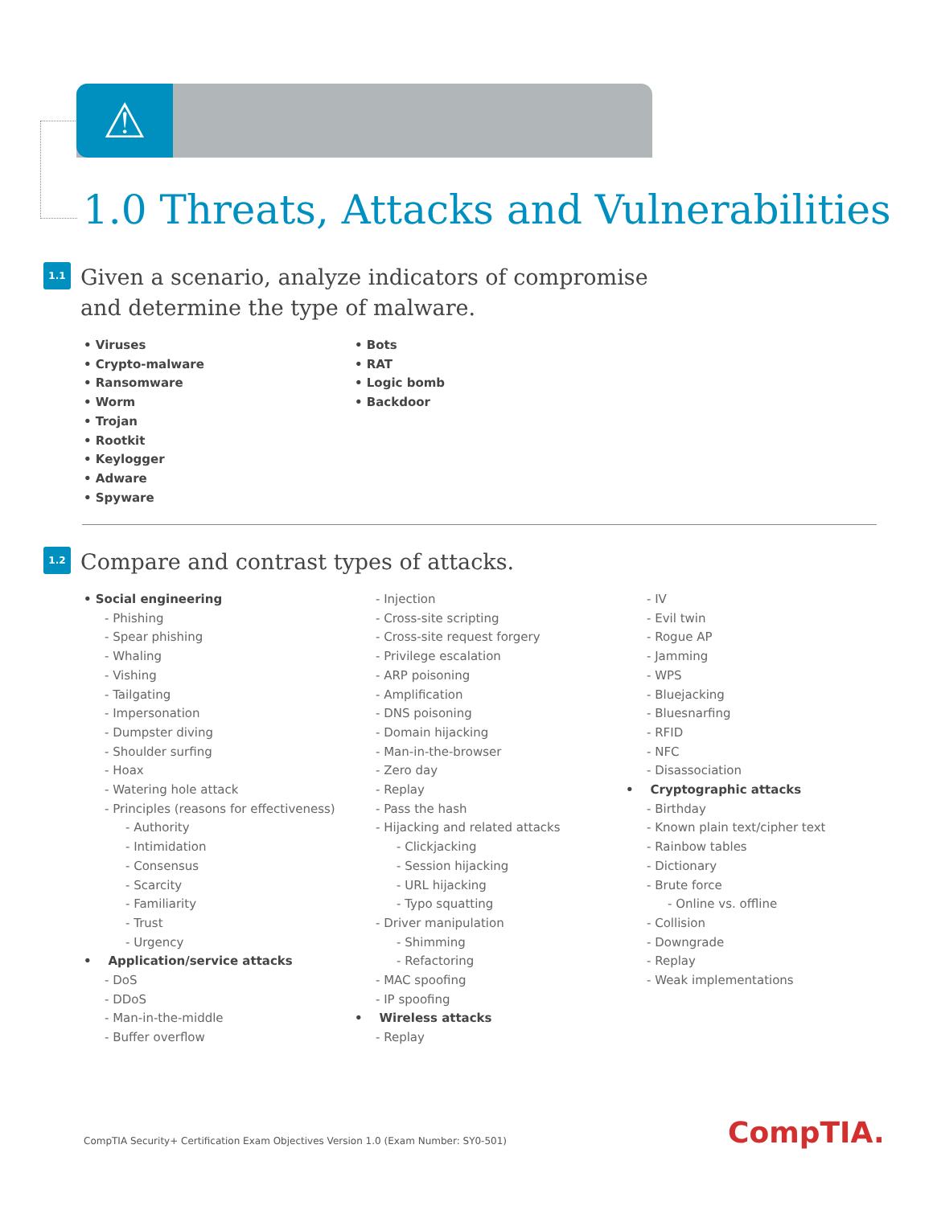⚠
1.0 Threats, Attacks and Vulnerabilities
1.1 Given a scenario, analyze indicators of compromise
and determine the type of malware.
• Viruses
• Crypto-malware
• Ransomware
• Worm
• Trojan
• Rootkit
• Keylogger
• Adware
• Spyware
• Bots
• RAT
• Logic bomb
• Backdoor
1.2 Compare and contrast types of attacks.
• Social engineering
- Phishing
- Spear phishing
- Whaling
- Vishing
- Tailgating
- Impersonation
- Dumpster diving
- Shoulder surfing
- Hoax
- Watering hole attack
- Principles (reasons for effectiveness)
- Authority
- Intimidation
- Consensus
- Scarcity
- Familiarity
- Trust
- Urgency
• Application/service attacks
- DoS
- DDoS
- Man-in-the-middle
- Buffer overflow
- Injection
- Cross-site scripting
- Cross-site request forgery
- Privilege escalation
- ARP poisoning
- Amplification
- DNS poisoning
- Domain hijacking
- Man-in-the-browser
- Zero day
- Replay
- Pass the hash
- Hijacking and related attacks
- Clickjacking
- Session hijacking
- URL hijacking
- Typo squatting
- Driver manipulation
- Shimming
- Refactoring
- MAC spoofing
- IP spoofing
• Wireless attacks
- Replay
- IV
- Evil twin
- Rogue AP
- Jamming
- WPS
- Bluejacking
- Bluesnarfing
- RFID
- NFC
- Disassociation
• Cryptographic attacks
- Birthday
- Known plain text/cipher text
- Rainbow tables
- Dictionary
- Brute force
- Online vs. offline
- Collision
- Downgrade
- Replay
- Weak implementations
CompTIA Security+ Certification Exam Objectives Version 1.0 (Exam Number: SY0-501)
CompTIA.